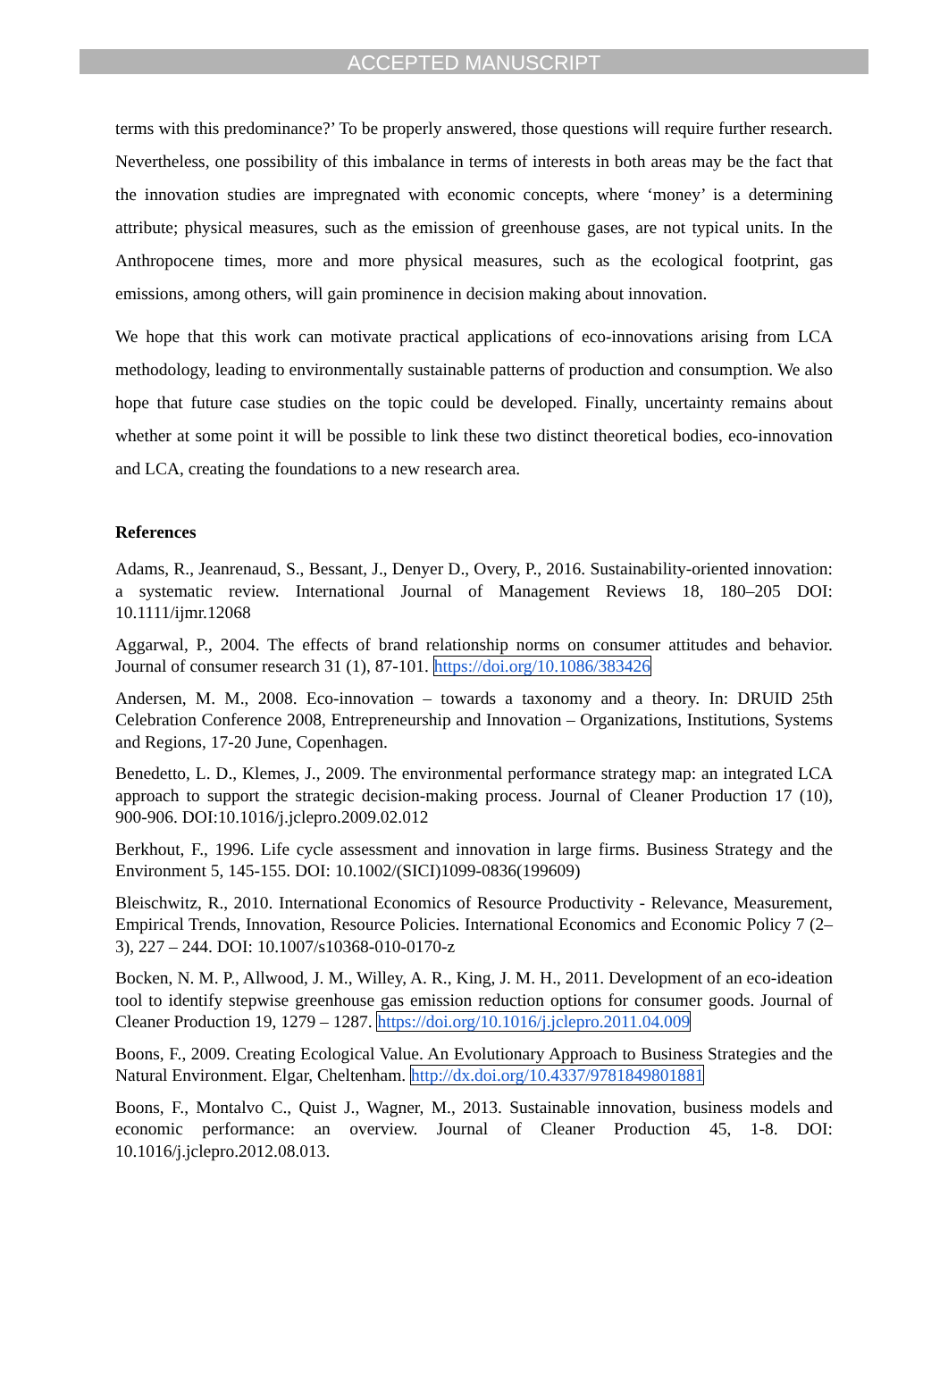ACCEPTED MANUSCRIPT
terms with this predominance?’ To be properly answered, those questions will require further research. Nevertheless, one possibility of this imbalance in terms of interests in both areas may be the fact that the innovation studies are impregnated with economic concepts, where ‘money’ is a determining attribute; physical measures, such as the emission of greenhouse gases, are not typical units. In the Anthropocene times, more and more physical measures, such as the ecological footprint, gas emissions, among others, will gain prominence in decision making about innovation.
We hope that this work can motivate practical applications of eco-innovations arising from LCA methodology, leading to environmentally sustainable patterns of production and consumption. We also hope that future case studies on the topic could be developed. Finally, uncertainty remains about whether at some point it will be possible to link these two distinct theoretical bodies, eco-innovation and LCA, creating the foundations to a new research area.
References
Adams, R., Jeanrenaud, S., Bessant, J., Denyer D., Overy, P., 2016. Sustainability-oriented innovation: a systematic review. International Journal of Management Reviews 18, 180–205 DOI: 10.1111/ijmr.12068
Aggarwal, P., 2004. The effects of brand relationship norms on consumer attitudes and behavior. Journal of consumer research 31 (1), 87-101. https://doi.org/10.1086/383426
Andersen, M. M., 2008. Eco-innovation – towards a taxonomy and a theory. In: DRUID 25th Celebration Conference 2008, Entrepreneurship and Innovation – Organizations, Institutions, Systems and Regions, 17-20 June, Copenhagen.
Benedetto, L. D., Klemes, J., 2009. The environmental performance strategy map: an integrated LCA approach to support the strategic decision-making process. Journal of Cleaner Production 17 (10), 900-906. DOI:10.1016/j.jclepro.2009.02.012
Berkhout, F., 1996. Life cycle assessment and innovation in large firms. Business Strategy and the Environment 5, 145-155. DOI: 10.1002/(SICI)1099-0836(199609)
Bleischwitz, R., 2010. International Economics of Resource Productivity - Relevance, Measurement, Empirical Trends, Innovation, Resource Policies. International Economics and Economic Policy 7 (2–3), 227 – 244. DOI: 10.1007/s10368-010-0170-z
Bocken, N. M. P., Allwood, J. M., Willey, A. R., King, J. M. H., 2011. Development of an eco-ideation tool to identify stepwise greenhouse gas emission reduction options for consumer goods. Journal of Cleaner Production 19, 1279 – 1287. https://doi.org/10.1016/j.jclepro.2011.04.009
Boons, F., 2009. Creating Ecological Value. An Evolutionary Approach to Business Strategies and the Natural Environment. Elgar, Cheltenham. http://dx.doi.org/10.4337/9781849801881
Boons, F., Montalvo C., Quist J., Wagner, M., 2013. Sustainable innovation, business models and economic performance: an overview. Journal of Cleaner Production 45, 1-8. DOI: 10.1016/j.jclepro.2012.08.013.